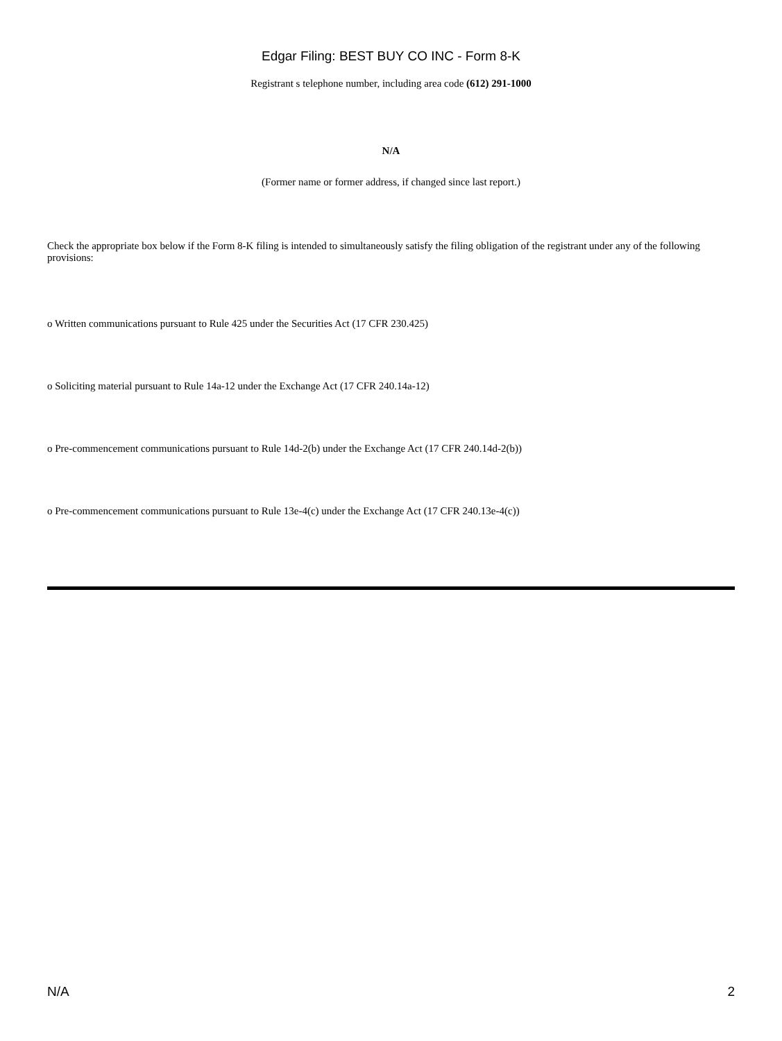Edgar Filing: BEST BUY CO INC - Form 8-K
Registrant s telephone number, including area code (612) 291-1000
N/A
(Former name or former address, if changed since last report.)
Check the appropriate box below if the Form 8-K filing is intended to simultaneously satisfy the filing obligation of the registrant under any of the following provisions:
o Written communications pursuant to Rule 425 under the Securities Act (17 CFR 230.425)
o Soliciting material pursuant to Rule 14a-12 under the Exchange Act (17 CFR 240.14a-12)
o Pre-commencement communications pursuant to Rule 14d-2(b) under the Exchange Act (17 CFR 240.14d-2(b))
o Pre-commencement communications pursuant to Rule 13e-4(c) under the Exchange Act (17 CFR 240.13e-4(c))
N/A 2